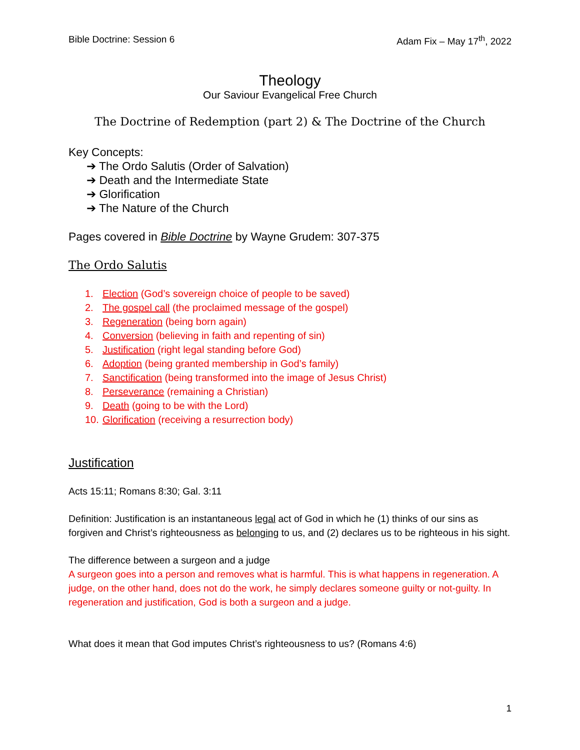Bible Doctrine: Session 6 Adam Fix – May 17<sup>th</sup>, 2022
Theology
Our Saviour Evangelical Free Church
The Doctrine of Redemption (part 2) & The Doctrine of the Church
Key Concepts:
➔ The Ordo Salutis (Order of Salvation)
➔ Death and the Intermediate State
➔ Glorification
➔ The Nature of the Church
Pages covered in Bible Doctrine by Wayne Grudem: 307-375
The Ordo Salutis
1. Election (God’s sovereign choice of people to be saved)
2. The gospel call (the proclaimed message of the gospel)
3. Regeneration (being born again)
4. Conversion (believing in faith and repenting of sin)
5. Justification (right legal standing before God)
6. Adoption (being granted membership in God’s family)
7. Sanctification (being transformed into the image of Jesus Christ)
8. Perseverance (remaining a Christian)
9. Death (going to be with the Lord)
10. Glorification (receiving a resurrection body)
Justification
Acts 15:11; Romans 8:30; Gal. 3:11
Definition: Justification is an instantaneous legal act of God in which he (1) thinks of our sins as forgiven and Christ’s righteousness as belonging to us, and (2) declares us to be righteous in his sight.
The difference between a surgeon and a judge
A surgeon goes into a person and removes what is harmful. This is what happens in regeneration. A judge, on the other hand, does not do the work, he simply declares someone guilty or not-guilty. In regeneration and justification, God is both a surgeon and a judge.
What does it mean that God imputes Christ’s righteousness to us? (Romans 4:6)
1